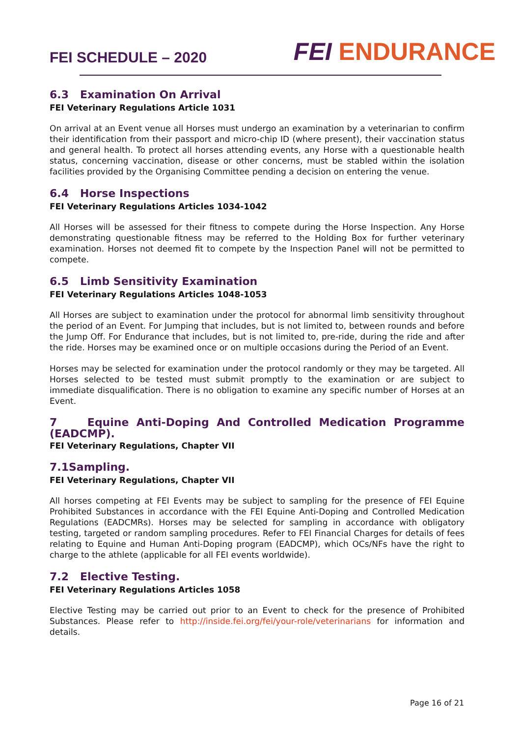FEI SCHEDULE – 2020
FEI ENDURANCE
6.3 Examination On Arrival
FEI Veterinary Regulations Article 1031
On arrival at an Event venue all Horses must undergo an examination by a veterinarian to confirm their identification from their passport and micro-chip ID (where present), their vaccination status and general health. To protect all horses attending events, any Horse with a questionable health status, concerning vaccination, disease or other concerns, must be stabled within the isolation facilities provided by the Organising Committee pending a decision on entering the venue.
6.4 Horse Inspections
FEI Veterinary Regulations Articles 1034-1042
All Horses will be assessed for their fitness to compete during the Horse Inspection. Any Horse demonstrating questionable fitness may be referred to the Holding Box for further veterinary examination. Horses not deemed fit to compete by the Inspection Panel will not be permitted to compete.
6.5 Limb Sensitivity Examination
FEI Veterinary Regulations Articles 1048-1053
All Horses are subject to examination under the protocol for abnormal limb sensitivity throughout the period of an Event. For Jumping that includes, but is not limited to, between rounds and before the Jump Off. For Endurance that includes, but is not limited to, pre-ride, during the ride and after the ride. Horses may be examined once or on multiple occasions during the Period of an Event.
Horses may be selected for examination under the protocol randomly or they may be targeted. All Horses selected to be tested must submit promptly to the examination or are subject to immediate disqualification. There is no obligation to examine any specific number of Horses at an Event.
7 Equine Anti-Doping And Controlled Medication Programme
(EADCMP).
FEI Veterinary Regulations, Chapter VII
7.1Sampling.
FEI Veterinary Regulations, Chapter VII
All horses competing at FEI Events may be subject to sampling for the presence of FEI Equine Prohibited Substances in accordance with the FEI Equine Anti-Doping and Controlled Medication Regulations (EADCMRs). Horses may be selected for sampling in accordance with obligatory testing, targeted or random sampling procedures. Refer to FEI Financial Charges for details of fees relating to Equine and Human Anti-Doping program (EADCMP), which OCs/NFs have the right to charge to the athlete (applicable for all FEI events worldwide).
7.2 Elective Testing.
FEI Veterinary Regulations Articles 1058
Elective Testing may be carried out prior to an Event to check for the presence of Prohibited Substances. Please refer to http://inside.fei.org/fei/your-role/veterinarians for information and details.
Page 16 of 21